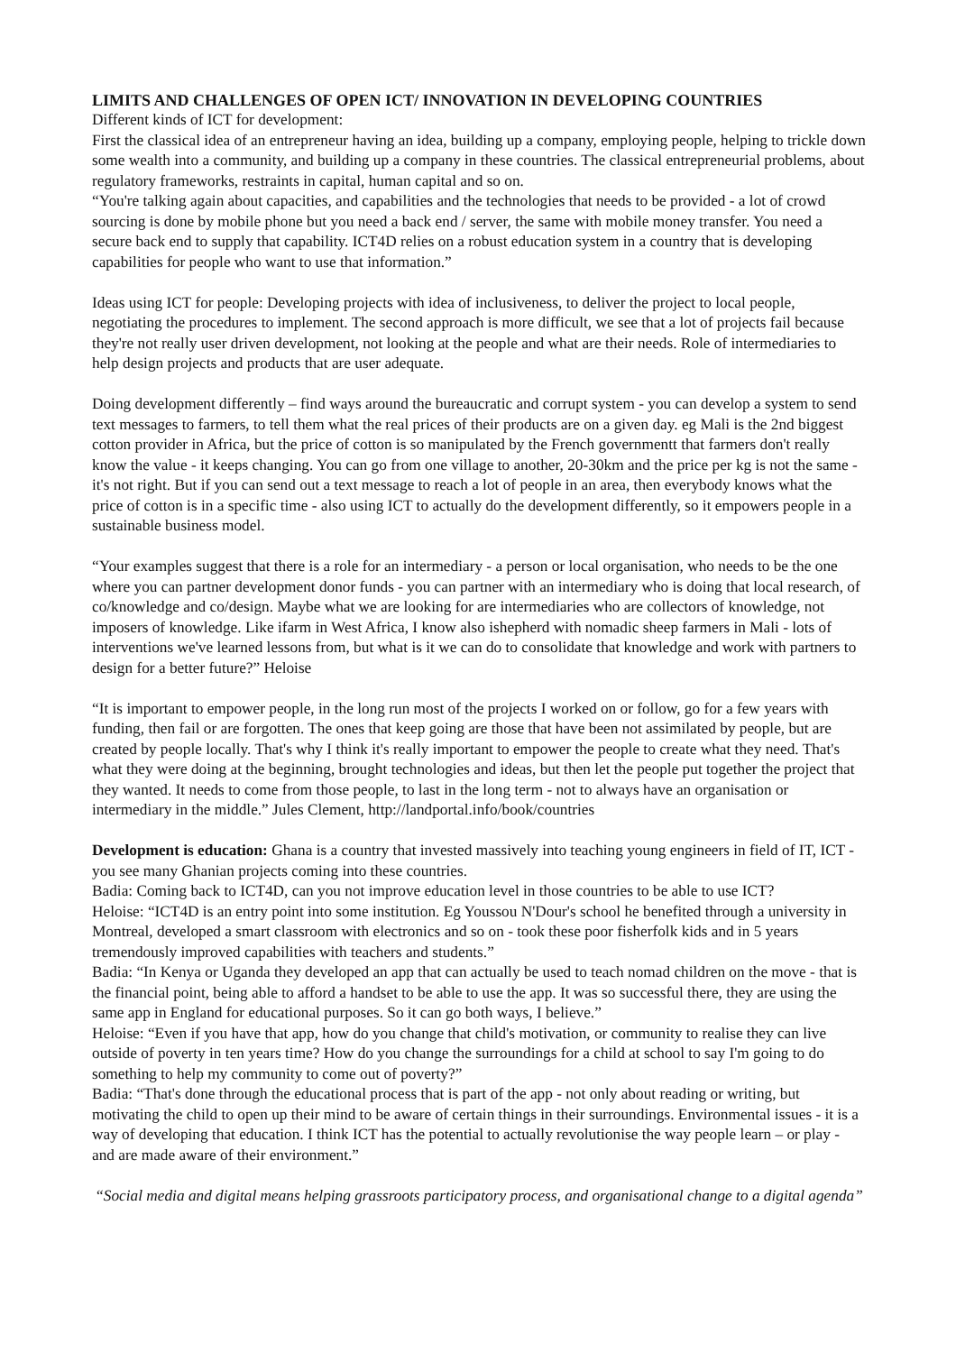LIMITS AND CHALLENGES OF OPEN ICT/ INNOVATION IN DEVELOPING COUNTRIES
Different kinds of ICT for development:
First the classical idea of an entrepreneur having an idea, building up a company, employing people, helping to trickle down some wealth into a community, and building up a company in these countries. The classical entrepreneurial problems, about regulatory frameworks, restraints in capital, human capital and so on.
“You're talking again about capacities, and capabilities and the technologies that needs to be provided - a lot of crowd sourcing is done by mobile phone but you need a back end / server, the same with mobile money transfer. You need a secure back end to supply that capability. ICT4D relies on a robust education system in a country that is developing capabilities for people who want to use that information.”
Ideas using ICT for people: Developing projects with idea of inclusiveness, to deliver the project to local people, negotiating the procedures to implement. The second approach is more difficult, we see that a lot of projects fail because they're not really user driven development, not looking at the people and what are their needs. Role of intermediaries to help design projects and products that are user adequate.
Doing development differently – find ways around the bureaucratic and corrupt system - you can develop a system to send text messages to farmers, to tell them what the real prices of their products are on a given day. eg Mali is the 2nd biggest cotton provider in Africa, but the price of cotton is so manipulated by the French governmentt that farmers don't really know the value - it keeps changing. You can go from one village to another, 20-30km and the price per kg is not the same - it's not right. But if you can send out a text message to reach a lot of people in an area, then everybody knows what the price of cotton is in a specific time - also using ICT to actually do the development differently, so it empowers people in a sustainable business model.
“Your examples suggest that there is a role for an intermediary - a person or local organisation, who needs to be the one where you can partner development donor funds - you can partner with an intermediary who is doing that local research, of co/knowledge and co/design. Maybe what we are looking for are intermediaries who are collectors of knowledge, not imposers of knowledge. Like ifarm in West Africa, I know also ishepherd with nomadic sheep farmers in Mali - lots of interventions we've learned lessons from, but what is it we can do to consolidate that knowledge and work with partners to design for a better future?” Heloise
“It is important to empower people, in the long run most of the projects I worked on or follow, go for a few years with funding, then fail or are forgotten. The ones that keep going are those that have been not assimilated by people, but are created by people locally. That's why I think it's really important to empower the people to create what they need. That's what they were doing at the beginning, brought technologies and ideas, but then let the people put together the project that they wanted. It needs to come from those people, to last in the long term - not to always have an organisation or intermediary in the middle.” Jules Clement, http://landportal.info/book/countries
Development is education: Ghana is a country that invested massively into teaching young engineers in field of IT, ICT - you see many Ghanian projects coming into these countries.
Badia: Coming back to ICT4D, can you not improve education level in those countries to be able to use ICT?
Heloise: “ICT4D is an entry point into some institution. Eg Youssou N'Dour's school he benefited through a university in Montreal, developed a smart classroom with electronics and so on - took these poor fisherfolk kids and in 5 years tremendously improved capabilities with teachers and students.”
Badia: “In Kenya or Uganda they developed an app that can actually be used to teach nomad children on the move - that is the financial point, being able to afford a handset to be able to use the app. It was so successful there, they are using the same app in England for educational purposes. So it can go both ways, I believe.”
Heloise: “Even if you have that app, how do you change that child's motivation, or community to realise they can live outside of poverty in ten years time? How do you change the surroundings for a child at school to say I'm going to do something to help my community to come out of poverty?”
Badia: “That's done through the educational process that is part of the app - not only about reading or writing, but motivating the child to open up their mind to be aware of certain things in their surroundings. Environmental issues - it is a way of developing that education. I think ICT has the potential to actually revolutionise the way people learn – or play - and are made aware of their environment.”
“Social media and digital means helping grassroots participatory process, and organisational change to a digital agenda”